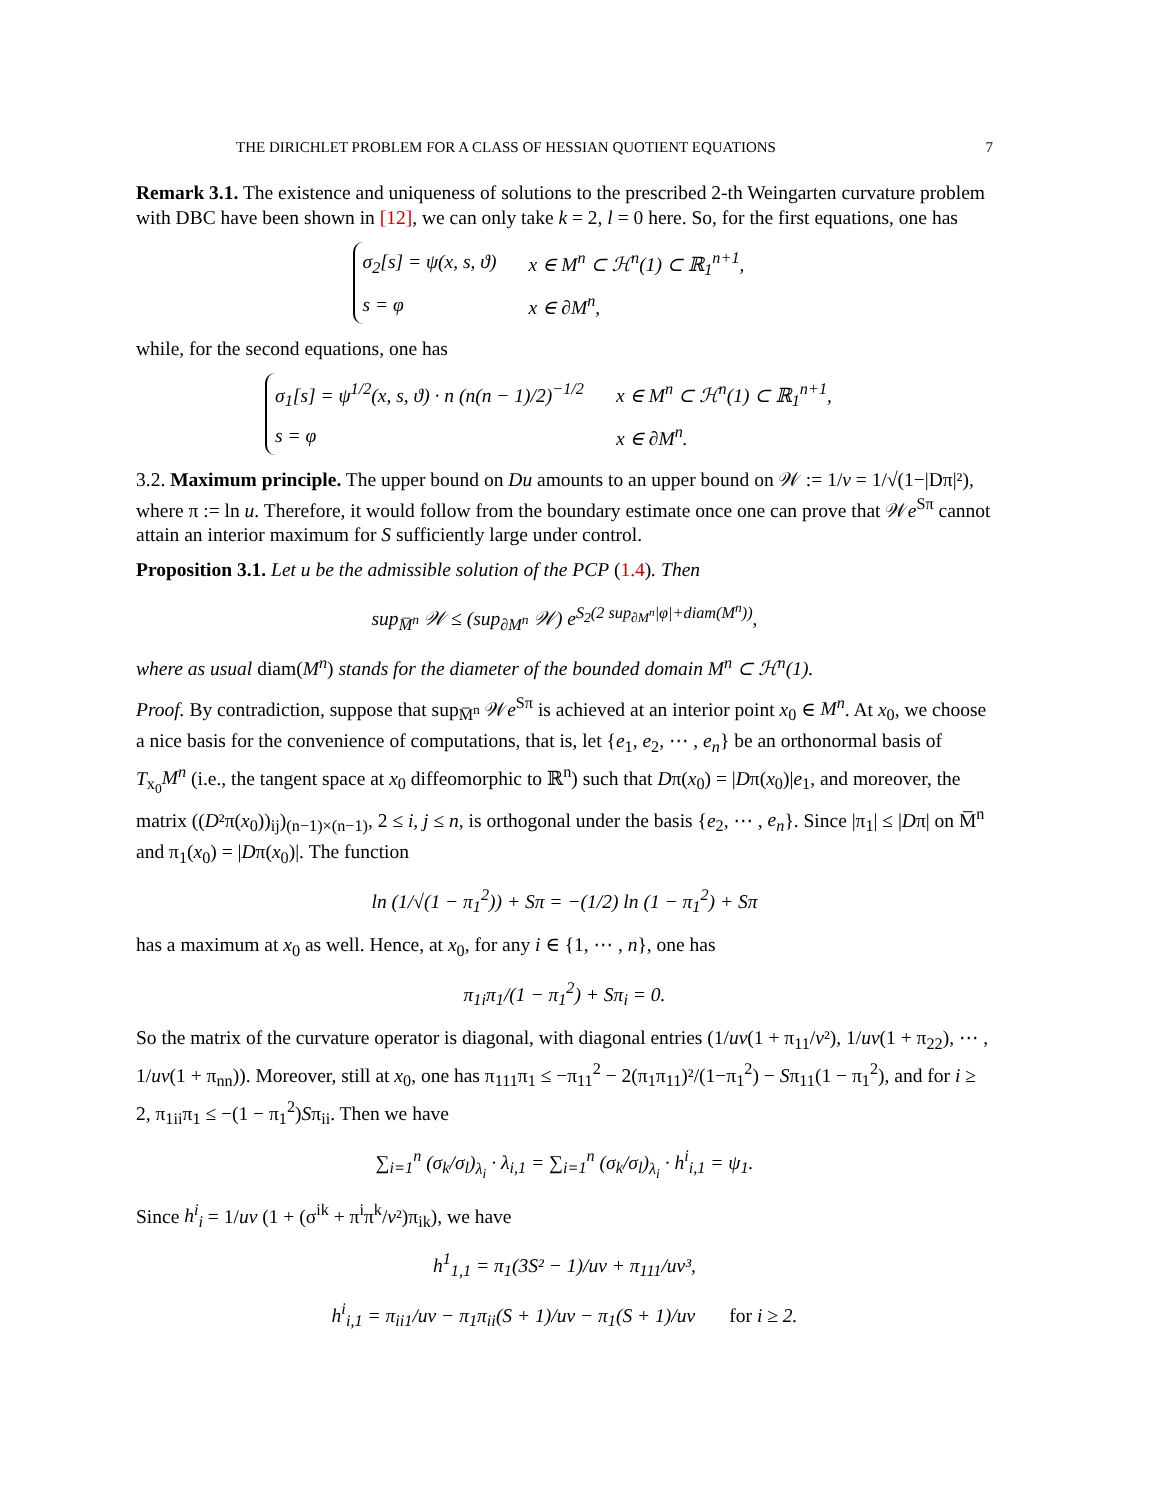THE DIRICHLET PROBLEM FOR A CLASS OF HESSIAN QUOTIENT EQUATIONS 7
Remark 3.1. The existence and uniqueness of solutions to the prescribed 2-th Weingarten curvature problem with DBC have been shown in [12], we can only take k = 2, l = 0 here. So, for the first equations, one has
| σ<sub>2</sub>[s] = ψ(x, s, ϑ) | x ∈ M<sup>n</sup> ⊂ ℋ<sup>n</sup>(1) ⊂ ℝ<sub>1</sub><sup>n+1</sup>, |
| s = φ | x ∈ ∂M<sup>n</sup>, |
while, for the second equations, one has
| σ<sub>1</sub>[s] = ψ<sup>1/2</sup>(x, s, ϑ) · n (n(n − 1)/2)<sup>−1/2</sup> | x ∈ M<sup>n</sup> ⊂ ℋ<sup>n</sup>(1) ⊂ ℝ<sub>1</sub><sup>n+1</sup>, |
| s = φ | x ∈ ∂M<sup>n</sup>. |
3.2. Maximum principle. The upper bound on Du amounts to an upper bound on 𝒲 := 1/v = 1/√(1−|Dπ|²), where π := ln u. Therefore, it would follow from the boundary estimate once one can prove that 𝒲e<sup>Sπ</sup> cannot attain an interior maximum for S sufficiently large under control.
Proposition 3.1. Let u be the admissible solution of the PCP (1.4). Then
sup<sub>M̅<sup>n</sup></sub> 𝒲 ≤ (sup<sub>∂M<sup>n</sup></sub> 𝒲) e<sup>S<sub>2</sub>(2 sup<sub>∂M<sup>n</sup></sub>|φ|+diam(M<sup>n</sup>))</sup>,
where as usual diam(M<sup>n</sup>) stands for the diameter of the bounded domain M<sup>n</sup> ⊂ ℋ<sup>n</sup>(1).
Proof. By contradiction, suppose that sup<sub>M̅<sup>n</sup></sub> 𝒲e<sup>Sπ</sup> is achieved at an interior point x<sub>0</sub> ∈ M<sup>n</sup>. At x<sub>0</sub>, we choose a nice basis for the convenience of computations, that is, let {e<sub>1</sub>, e<sub>2</sub>, ⋯ , e<sub>n</sub>} be an orthonormal basis of T<sub>x<sub>0</sub></sub>M<sup>n</sup> (i.e., the tangent space at x<sub>0</sub> diffeomorphic to ℝ<sup>n</sup>) such that Dπ(x<sub>0</sub>) = |Dπ(x<sub>0</sub>)|e<sub>1</sub>, and moreover, the matrix ((D²π(x<sub>0</sub>))<sub>ij</sub>)<sub>(n−1)×(n−1)</sub>, 2 ≤ i, j ≤ n, is orthogonal under the basis {e<sub>2</sub>, ⋯ , e<sub>n</sub>}. Since |π<sub>1</sub>| ≤ |Dπ| on M̅<sup>n</sup> and π<sub>1</sub>(x<sub>0</sub>) = |Dπ(x<sub>0</sub>)|. The function
ln (1/√(1 − π<sub>1</sub><sup>2</sup>)) + Sπ = −(1/2) ln (1 − π<sub>1</sub><sup>2</sup>) + Sπ
has a maximum at x<sub>0</sub> as well. Hence, at x<sub>0</sub>, for any i ∈ {1, ⋯ , n}, one has
π<sub>1i</sub>π<sub>1</sub>/(1 − π<sub>1</sub><sup>2</sup>) + Sπ<sub>i</sub> = 0.
So the matrix of the curvature operator is diagonal, with diagonal entries (1/uv(1 + π<sub>11</sub>/v²), 1/uv(1 + π<sub>22</sub>), ⋯ , 1/uv(1 + π<sub>nn</sub>)). Moreover, still at x<sub>0</sub>, one has π<sub>111</sub>π<sub>1</sub> ≤ −π<sub>11</sub><sup>2</sup> − 2(π<sub>1</sub>π<sub>11</sub>)²/(1−π<sub>1</sub><sup>2</sup>) − Sπ<sub>11</sub>(1 − π<sub>1</sub><sup>2</sup>), and for i ≥ 2, π<sub>1ii</sub>π<sub>1</sub> ≤ −(1 − π<sub>1</sub><sup>2</sup>)Sπ<sub>ii</sub>. Then we have
∑<sub>i=1</sub><sup>n</sup> (σ<sub>k</sub>/σ<sub>l</sub>)<sub>λ<sub>i</sub></sub> · λ<sub>i,1</sub> = ∑<sub>i=1</sub><sup>n</sup> (σ<sub>k</sub>/σ<sub>l</sub>)<sub>λ<sub>i</sub></sub> · h<sup>i</sup><sub>i,1</sub> = ψ<sub>1</sub>.
Since h<sup>i</sup><sub>i</sub> = 1/uv (1 + (σ<sup>ik</sup> + π<sup>i</sup>π<sup>k</sup>/v²)π<sub>ik</sub>), we have
h<sup>1</sup><sub>1,1</sub> = π<sub>1</sub>(3S² − 1)/uv + π<sub>111</sub>/uv³,
h<sup>i</sup><sub>i,1</sub> = π<sub>ii1</sub>/uv − π<sub>1</sub>π<sub>ii</sub>(S + 1)/uv − π<sub>1</sub>(S + 1)/uv for i ≥ 2.